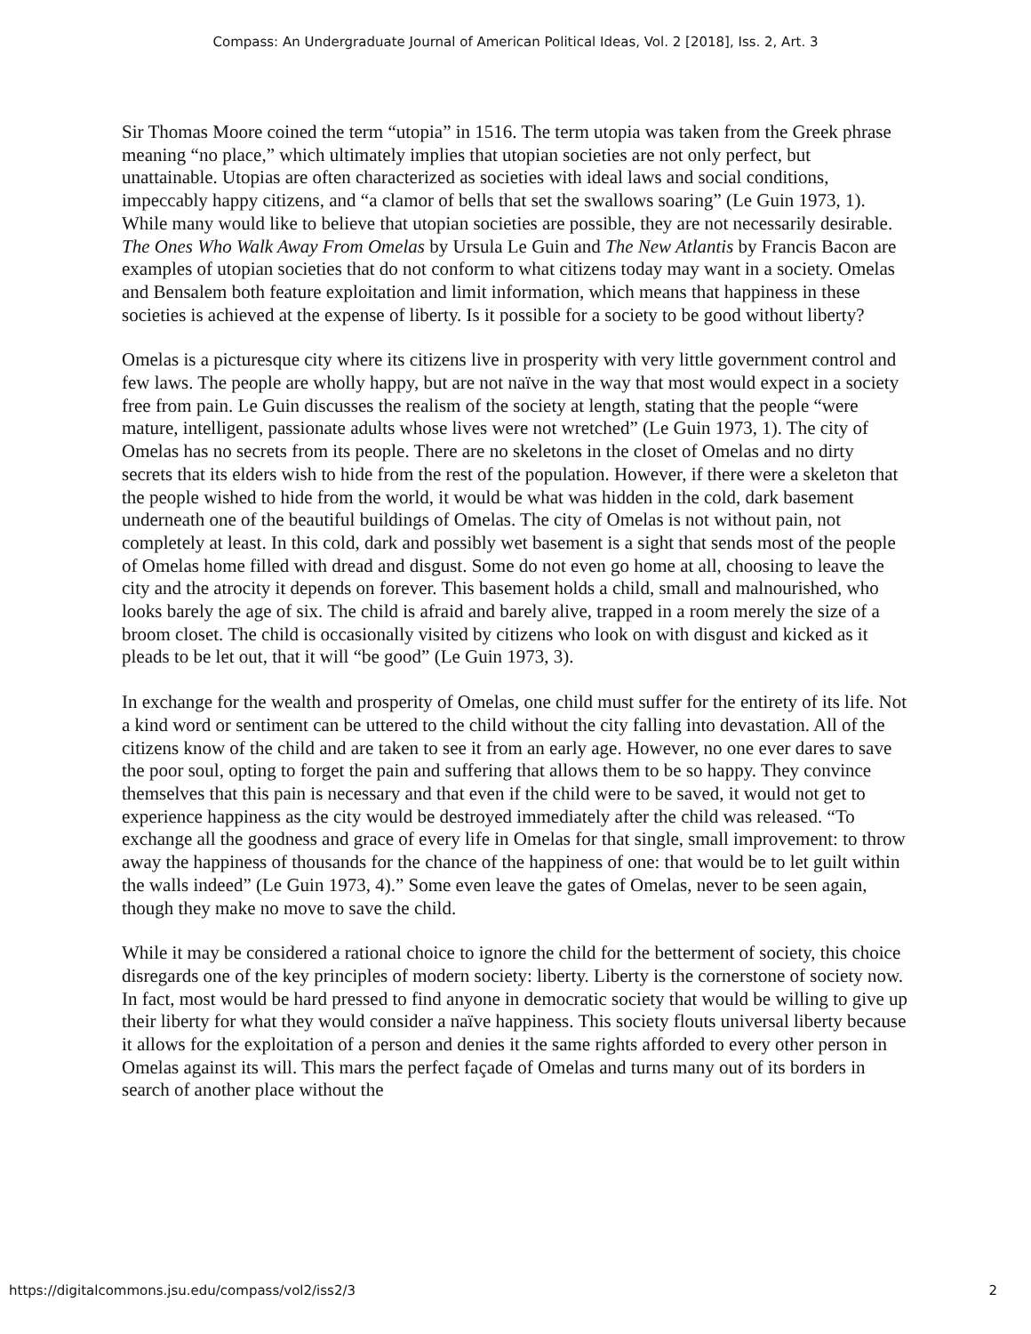Compass: An Undergraduate Journal of American Political Ideas, Vol. 2 [2018], Iss. 2, Art. 3
Sir Thomas Moore coined the term “utopia” in 1516. The term utopia was taken from the Greek phrase meaning “no place,” which ultimately implies that utopian societies are not only perfect, but unattainable. Utopias are often characterized as societies with ideal laws and social conditions, impeccably happy citizens, and “a clamor of bells that set the swallows soaring” (Le Guin 1973, 1). While many would like to believe that utopian societies are possible, they are not necessarily desirable. The Ones Who Walk Away From Omelas by Ursula Le Guin and The New Atlantis by Francis Bacon are examples of utopian societies that do not conform to what citizens today may want in a society. Omelas and Bensalem both feature exploitation and limit information, which means that happiness in these societies is achieved at the expense of liberty. Is it possible for a society to be good without liberty?
Omelas is a picturesque city where its citizens live in prosperity with very little government control and few laws. The people are wholly happy, but are not naïve in the way that most would expect in a society free from pain. Le Guin discusses the realism of the society at length, stating that the people “were mature, intelligent, passionate adults whose lives were not wretched” (Le Guin 1973, 1). The city of Omelas has no secrets from its people. There are no skeletons in the closet of Omelas and no dirty secrets that its elders wish to hide from the rest of the population. However, if there were a skeleton that the people wished to hide from the world, it would be what was hidden in the cold, dark basement underneath one of the beautiful buildings of Omelas. The city of Omelas is not without pain, not completely at least. In this cold, dark and possibly wet basement is a sight that sends most of the people of Omelas home filled with dread and disgust. Some do not even go home at all, choosing to leave the city and the atrocity it depends on forever. This basement holds a child, small and malnourished, who looks barely the age of six. The child is afraid and barely alive, trapped in a room merely the size of a broom closet. The child is occasionally visited by citizens who look on with disgust and kicked as it pleads to be let out, that it will “be good” (Le Guin 1973, 3).
In exchange for the wealth and prosperity of Omelas, one child must suffer for the entirety of its life. Not a kind word or sentiment can be uttered to the child without the city falling into devastation. All of the citizens know of the child and are taken to see it from an early age. However, no one ever dares to save the poor soul, opting to forget the pain and suffering that allows them to be so happy. They convince themselves that this pain is necessary and that even if the child were to be saved, it would not get to experience happiness as the city would be destroyed immediately after the child was released. “To exchange all the goodness and grace of every life in Omelas for that single, small improvement: to throw away the happiness of thousands for the chance of the happiness of one: that would be to let guilt within the walls indeed” (Le Guin 1973, 4).” Some even leave the gates of Omelas, never to be seen again, though they make no move to save the child.
While it may be considered a rational choice to ignore the child for the betterment of society, this choice disregards one of the key principles of modern society: liberty. Liberty is the cornerstone of society now. In fact, most would be hard pressed to find anyone in democratic society that would be willing to give up their liberty for what they would consider a naïve happiness. This society flouts universal liberty because it allows for the exploitation of a person and denies it the same rights afforded to every other person in Omelas against its will. This mars the perfect façade of Omelas and turns many out of its borders in search of another place without the
https://digitalcommons.jsu.edu/compass/vol2/iss2/3 2